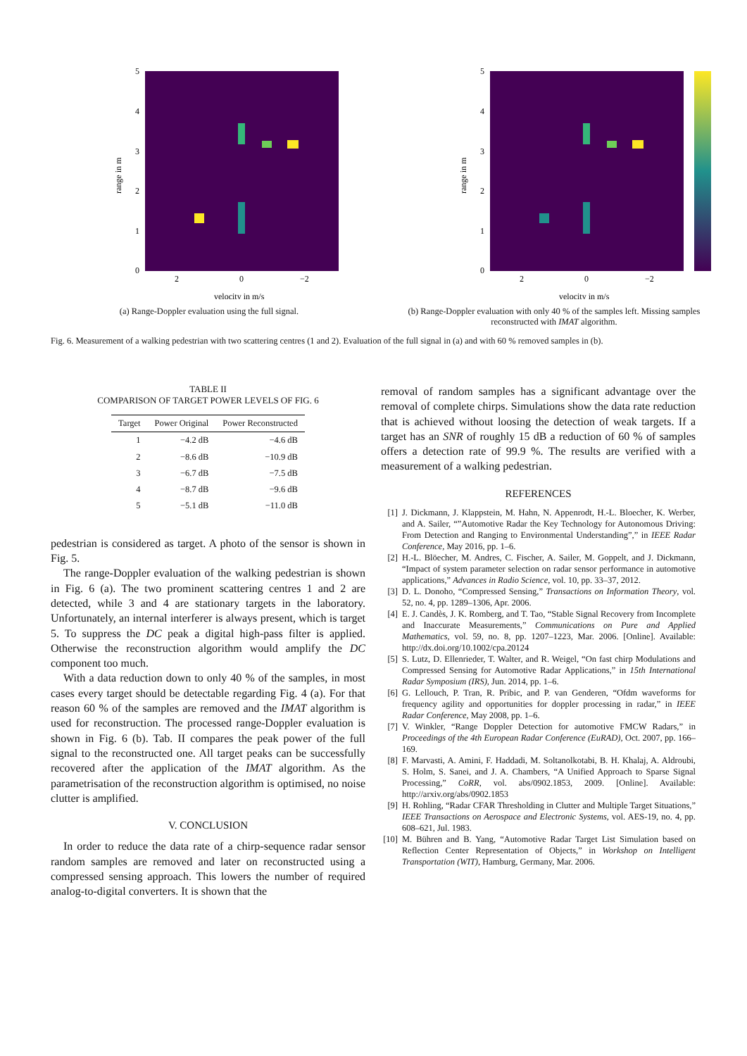5
4
3
2
1
0
2
0
−2
velocity in m/s
range in m
(a) Range-Doppler evaluation using the full signal.
5
4
3
2
1
0
2
0
−2
velocity in m/s
range in m
(b) Range-Doppler evaluation with only 40 % of the samples left. Missing samples reconstructed with IMAT algorithm.
Fig. 6. Measurement of a walking pedestrian with two scattering centres (1 and 2). Evaluation of the full signal in (a) and with 60 % removed samples in (b).
TABLE II
COMPARISON OF TARGET POWER LEVELS OF FIG. 6
| Target | Power Original | Power Reconstructed |
| --- | --- | --- |
| 1 | −4.2 dB | −4.6 dB |
| 2 | −8.6 dB | −10.9 dB |
| 3 | −6.7 dB | −7.5 dB |
| 4 | −8.7 dB | −9.6 dB |
| 5 | −5.1 dB | −11.0 dB |
pedestrian is considered as target. A photo of the sensor is shown in Fig. 5.
The range-Doppler evaluation of the walking pedestrian is shown in Fig. 6 (a). The two prominent scattering centres 1 and 2 are detected, while 3 and 4 are stationary targets in the laboratory. Unfortunately, an internal interferer is always present, which is target 5. To suppress the DC peak a digital high-pass filter is applied. Otherwise the reconstruction algorithm would amplify the DC component too much.
With a data reduction down to only 40 % of the samples, in most cases every target should be detectable regarding Fig. 4 (a). For that reason 60 % of the samples are removed and the IMAT algorithm is used for reconstruction. The processed range-Doppler evaluation is shown in Fig. 6 (b). Tab. II compares the peak power of the full signal to the reconstructed one. All target peaks can be successfully recovered after the application of the IMAT algorithm. As the parametrisation of the reconstruction algorithm is optimised, no noise clutter is amplified.
V. CONCLUSION
In order to reduce the data rate of a chirp-sequence radar sensor random samples are removed and later on reconstructed using a compressed sensing approach. This lowers the number of required analog-to-digital converters. It is shown that the
removal of random samples has a significant advantage over the removal of complete chirps. Simulations show the data rate reduction that is achieved without loosing the detection of weak targets. If a target has an SNR of roughly 15 dB a reduction of 60 % of samples offers a detection rate of 99.9 %. The results are verified with a measurement of a walking pedestrian.
REFERENCES
[1] J. Dickmann, J. Klappstein, M. Hahn, N. Appenrodt, H.-L. Bloecher, K. Werber, and A. Sailer, “”Automotive Radar the Key Technology for Autonomous Driving: From Detection and Ranging to Environmental Understanding”,” in IEEE Radar Conference, May 2016, pp. 1–6.
[2] H.-L. Blöecher, M. Andres, C. Fischer, A. Sailer, M. Goppelt, and J. Dickmann, “Impact of system parameter selection on radar sensor performance in automotive applications,” Advances in Radio Science, vol. 10, pp. 33–37, 2012.
[3] D. L. Donoho, “Compressed Sensing,” Transactions on Information Theory, vol. 52, no. 4, pp. 1289–1306, Apr. 2006.
[4] E. J. Candès, J. K. Romberg, and T. Tao, “Stable Signal Recovery from Incomplete and Inaccurate Measurements,” Communications on Pure and Applied Mathematics, vol. 59, no. 8, pp. 1207–1223, Mar. 2006. [Online]. Available: http://dx.doi.org/10.1002/cpa.20124
[5] S. Lutz, D. Ellenrieder, T. Walter, and R. Weigel, “On fast chirp Modulations and Compressed Sensing for Automotive Radar Applications,” in 15th International Radar Symposium (IRS), Jun. 2014, pp. 1–6.
[6] G. Lellouch, P. Tran, R. Pribic, and P. van Genderen, “Ofdm waveforms for frequency agility and opportunities for doppler processing in radar,” in IEEE Radar Conference, May 2008, pp. 1–6.
[7] V. Winkler, “Range Doppler Detection for automotive FMCW Radars,” in Proceedings of the 4th European Radar Conference (EuRAD), Oct. 2007, pp. 166–169.
[8] F. Marvasti, A. Amini, F. Haddadi, M. Soltanolkotabi, B. H. Khalaj, A. Aldroubi, S. Holm, S. Sanei, and J. A. Chambers, “A Unified Approach to Sparse Signal Processing,” CoRR, vol. abs/0902.1853, 2009. [Online]. Available: http://arxiv.org/abs/0902.1853
[9] H. Rohling, “Radar CFAR Thresholding in Clutter and Multiple Target Situations,” IEEE Transactions on Aerospace and Electronic Systems, vol. AES-19, no. 4, pp. 608–621, Jul. 1983.
[10] M. Bühren and B. Yang, “Automotive Radar Target List Simulation based on Reflection Center Representation of Objects,” in Workshop on Intelligent Transportation (WIT), Hamburg, Germany, Mar. 2006.